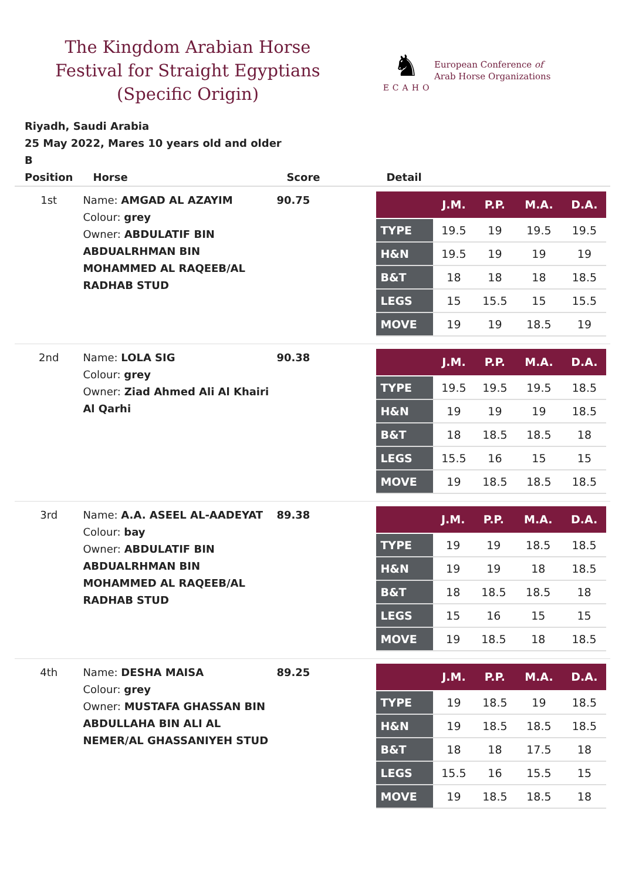The Kingdom Arabian Horse Festival for Straight Egyptians (Specific Origin)
♞
ECAHO
European Conference of
Arab Horse Organizations
Riyadh, Saudi Arabia
25 May 2022, Mares 10 years old and older
B
| Position | Horse | Score | Detail |
| --- | --- | --- | --- |
| 1st | Name: AMGAD AL AZAYIM Colour: grey Owner: ABDULATIF BIN ABDUALRHMAN BIN MOHAMMED AL RAQEEB/AL RADHAB STUD | 90.75 | / / J.M. / P.P. / M.A. / D.A. / / --- / --- / --- / --- / --- / / TYPE / 19.5 / 19 / 19.5 / 19.5 / / H&N / 19.5 / 19 / 19 / 19 / / B&T / 18 / 18 / 18 / 18.5 / / LEGS / 15 / 15.5 / 15 / 15.5 / / MOVE / 19 / 19 / 18.5 / 19 / |
| 2nd | Name: LOLA SIG Colour: grey Owner: Ziad Ahmed Ali Al Khairi Al Qarhi | 90.38 | / / J.M. / P.P. / M.A. / D.A. / / --- / --- / --- / --- / --- / / TYPE / 19.5 / 19.5 / 19.5 / 18.5 / / H&N / 19 / 19 / 19 / 18.5 / / B&T / 18 / 18.5 / 18.5 / 18 / / LEGS / 15.5 / 16 / 15 / 15 / / MOVE / 19 / 18.5 / 18.5 / 18.5 / |
| 3rd | Name: A.A. ASEEL AL-AADEYAT Colour: bay Owner: ABDULATIF BIN ABDUALRHMAN BIN MOHAMMED AL RAQEEB/AL RADHAB STUD | 89.38 | / / J.M. / P.P. / M.A. / D.A. / / --- / --- / --- / --- / --- / / TYPE / 19 / 19 / 18.5 / 18.5 / / H&N / 19 / 19 / 18 / 18.5 / / B&T / 18 / 18.5 / 18.5 / 18 / / LEGS / 15 / 16 / 15 / 15 / / MOVE / 19 / 18.5 / 18 / 18.5 / |
| 4th | Name: DESHA MAISA Colour: grey Owner: MUSTAFA GHASSAN BIN ABDULLAHA BIN ALI AL NEMER/AL GHASSANIYEH STUD | 89.25 | / / J.M. / P.P. / M.A. / D.A. / / --- / --- / --- / --- / --- / / TYPE / 19 / 18.5 / 19 / 18.5 / / H&N / 19 / 18.5 / 18.5 / 18.5 / / B&T / 18 / 18 / 17.5 / 18 / / LEGS / 15.5 / 16 / 15.5 / 15 / / MOVE / 19 / 18.5 / 18.5 / 18 / |